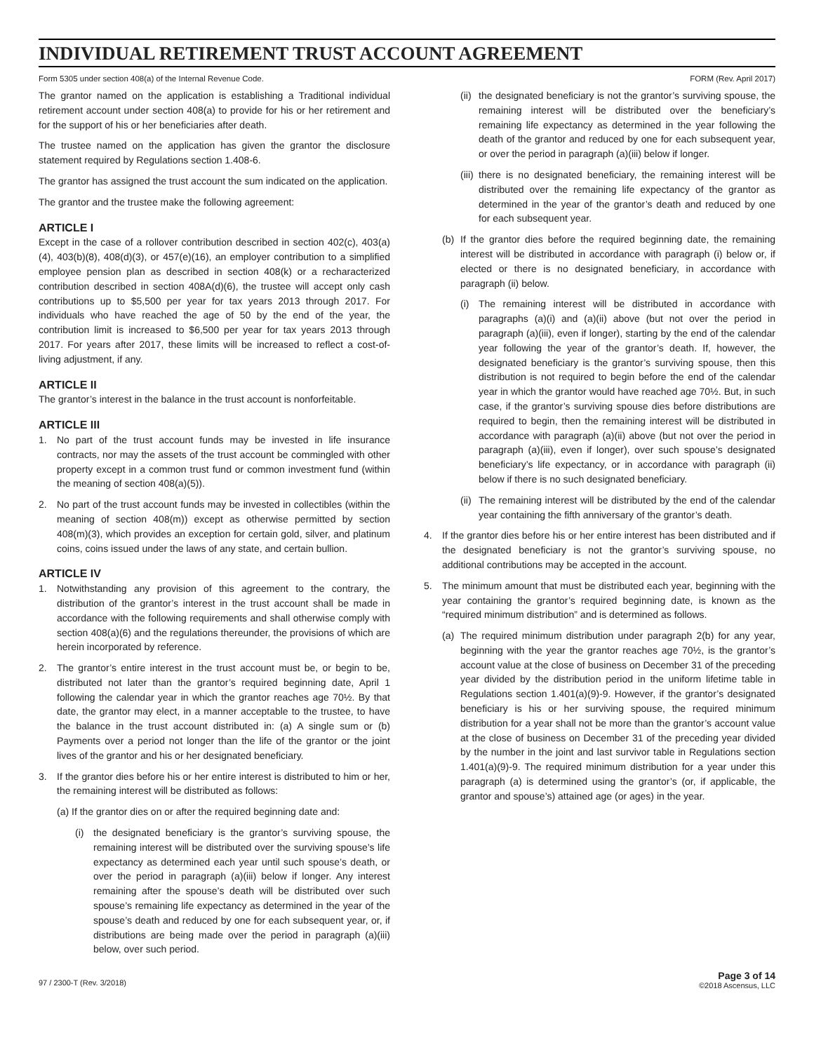INDIVIDUAL RETIREMENT TRUST ACCOUNT AGREEMENT
Form 5305 under section 408(a) of the Internal Revenue Code. FORM (Rev. April 2017)
The grantor named on the application is establishing a Traditional individual retirement account under section 408(a) to provide for his or her retirement and for the support of his or her beneficiaries after death.
The trustee named on the application has given the grantor the disclosure statement required by Regulations section 1.408-6.
The grantor has assigned the trust account the sum indicated on the application.
The grantor and the trustee make the following agreement:
ARTICLE I
Except in the case of a rollover contribution described in section 402(c), 403(a)(4), 403(b)(8), 408(d)(3), or 457(e)(16), an employer contribution to a simplified employee pension plan as described in section 408(k) or a recharacterized contribution described in section 408A(d)(6), the trustee will accept only cash contributions up to $5,500 per year for tax years 2013 through 2017. For individuals who have reached the age of 50 by the end of the year, the contribution limit is increased to $6,500 per year for tax years 2013 through 2017. For years after 2017, these limits will be increased to reflect a cost-of-living adjustment, if any.
ARTICLE II
The grantor’s interest in the balance in the trust account is nonforfeitable.
ARTICLE III
1. No part of the trust account funds may be invested in life insurance contracts, nor may the assets of the trust account be commingled with other property except in a common trust fund or common investment fund (within the meaning of section 408(a)(5)).
2. No part of the trust account funds may be invested in collectibles (within the meaning of section 408(m)) except as otherwise permitted by section 408(m)(3), which provides an exception for certain gold, silver, and platinum coins, coins issued under the laws of any state, and certain bullion.
ARTICLE IV
1. Notwithstanding any provision of this agreement to the contrary, the distribution of the grantor’s interest in the trust account shall be made in accordance with the following requirements and shall otherwise comply with section 408(a)(6) and the regulations thereunder, the provisions of which are herein incorporated by reference.
2. The grantor’s entire interest in the trust account must be, or begin to be, distributed not later than the grantor’s required beginning date, April 1 following the calendar year in which the grantor reaches age 70½. By that date, the grantor may elect, in a manner acceptable to the trustee, to have the balance in the trust account distributed in: (a) A single sum or (b) Payments over a period not longer than the life of the grantor or the joint lives of the grantor and his or her designated beneficiary.
3. If the grantor dies before his or her entire interest is distributed to him or her, the remaining interest will be distributed as follows:
(a) If the grantor dies on or after the required beginning date and:
(i) the designated beneficiary is the grantor’s surviving spouse, the remaining interest will be distributed over the surviving spouse’s life expectancy as determined each year until such spouse’s death, or over the period in paragraph (a)(iii) below if longer. Any interest remaining after the spouse’s death will be distributed over such spouse’s remaining life expectancy as determined in the year of the spouse’s death and reduced by one for each subsequent year, or, if distributions are being made over the period in paragraph (a)(iii) below, over such period.
(ii) the designated beneficiary is not the grantor’s surviving spouse, the remaining interest will be distributed over the beneficiary’s remaining life expectancy as determined in the year following the death of the grantor and reduced by one for each subsequent year, or over the period in paragraph (a)(iii) below if longer.
(iii) there is no designated beneficiary, the remaining interest will be distributed over the remaining life expectancy of the grantor as determined in the year of the grantor’s death and reduced by one for each subsequent year.
(b) If the grantor dies before the required beginning date, the remaining interest will be distributed in accordance with paragraph (i) below or, if elected or there is no designated beneficiary, in accordance with paragraph (ii) below.
(i) The remaining interest will be distributed in accordance with paragraphs (a)(i) and (a)(ii) above (but not over the period in paragraph (a)(iii), even if longer), starting by the end of the calendar year following the year of the grantor’s death. If, however, the designated beneficiary is the grantor’s surviving spouse, then this distribution is not required to begin before the end of the calendar year in which the grantor would have reached age 70½. But, in such case, if the grantor’s surviving spouse dies before distributions are required to begin, then the remaining interest will be distributed in accordance with paragraph (a)(ii) above (but not over the period in paragraph (a)(iii), even if longer), over such spouse’s designated beneficiary’s life expectancy, or in accordance with paragraph (ii) below if there is no such designated beneficiary.
(ii) The remaining interest will be distributed by the end of the calendar year containing the fifth anniversary of the grantor’s death.
4. If the grantor dies before his or her entire interest has been distributed and if the designated beneficiary is not the grantor’s surviving spouse, no additional contributions may be accepted in the account.
5. The minimum amount that must be distributed each year, beginning with the year containing the grantor’s required beginning date, is known as the “required minimum distribution” and is determined as follows.
(a) The required minimum distribution under paragraph 2(b) for any year, beginning with the year the grantor reaches age 70½, is the grantor’s account value at the close of business on December 31 of the preceding year divided by the distribution period in the uniform lifetime table in Regulations section 1.401(a)(9)-9. However, if the grantor’s designated beneficiary is his or her surviving spouse, the required minimum distribution for a year shall not be more than the grantor’s account value at the close of business on December 31 of the preceding year divided by the number in the joint and last survivor table in Regulations section 1.401(a)(9)-9. The required minimum distribution for a year under this paragraph (a) is determined using the grantor’s (or, if applicable, the grantor and spouse’s) attained age (or ages) in the year.
97 / 2300-T (Rev. 3/2018) Page 3 of 14
©2018 Ascensus, LLC